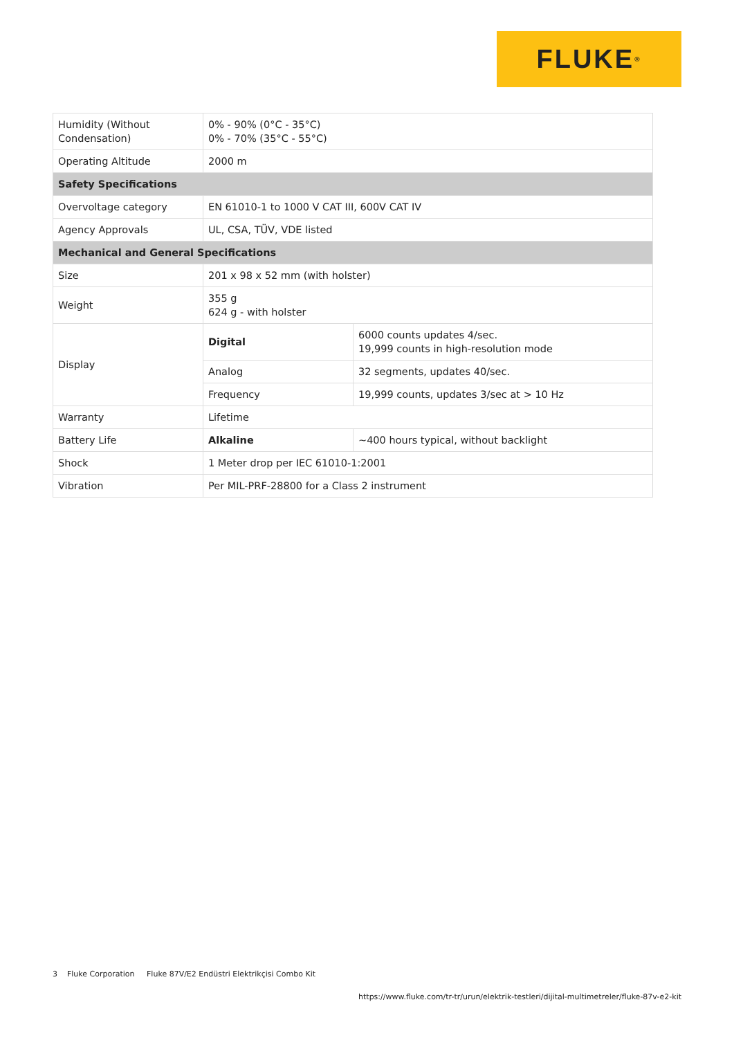FLUKE ®
| Humidity (Without Condensation) | 0% - 90% (0°C - 35°C) 0% - 70% (35°C - 55°C) | |
| Operating Altitude | 2000 m | |
| Safety Specifications | | |
| Overvoltage category | EN 61010-1 to 1000 V CAT III, 600V CAT IV | |
| Agency Approvals | UL, CSA, TÜV, VDE listed | |
| Mechanical and General Specifications | | |
| Size | 201 x 98 x 52 mm (with holster) | |
| Weight | 355 g 624 g - with holster | |
| Display | Digital | 6000 counts updates 4/sec. 19,999 counts in high-resolution mode |
| | Analog | 32 segments, updates 40/sec. |
| | Frequency | 19,999 counts, updates 3/sec at > 10 Hz |
| Warranty | Lifetime | |
| Battery Life | Alkaline | ~400 hours typical, without backlight |
| Shock | 1 Meter drop per IEC 61010-1:2001 | |
| Vibration | Per MIL-PRF-28800 for a Class 2 instrument | |
3 Fluke Corporation Fluke 87V/E2 Endüstri Elektrikçisi Combo Kit
https://www.fluke.com/tr-tr/urun/elektrik-testleri/dijital-multimetreler/fluke-87v-e2-kit